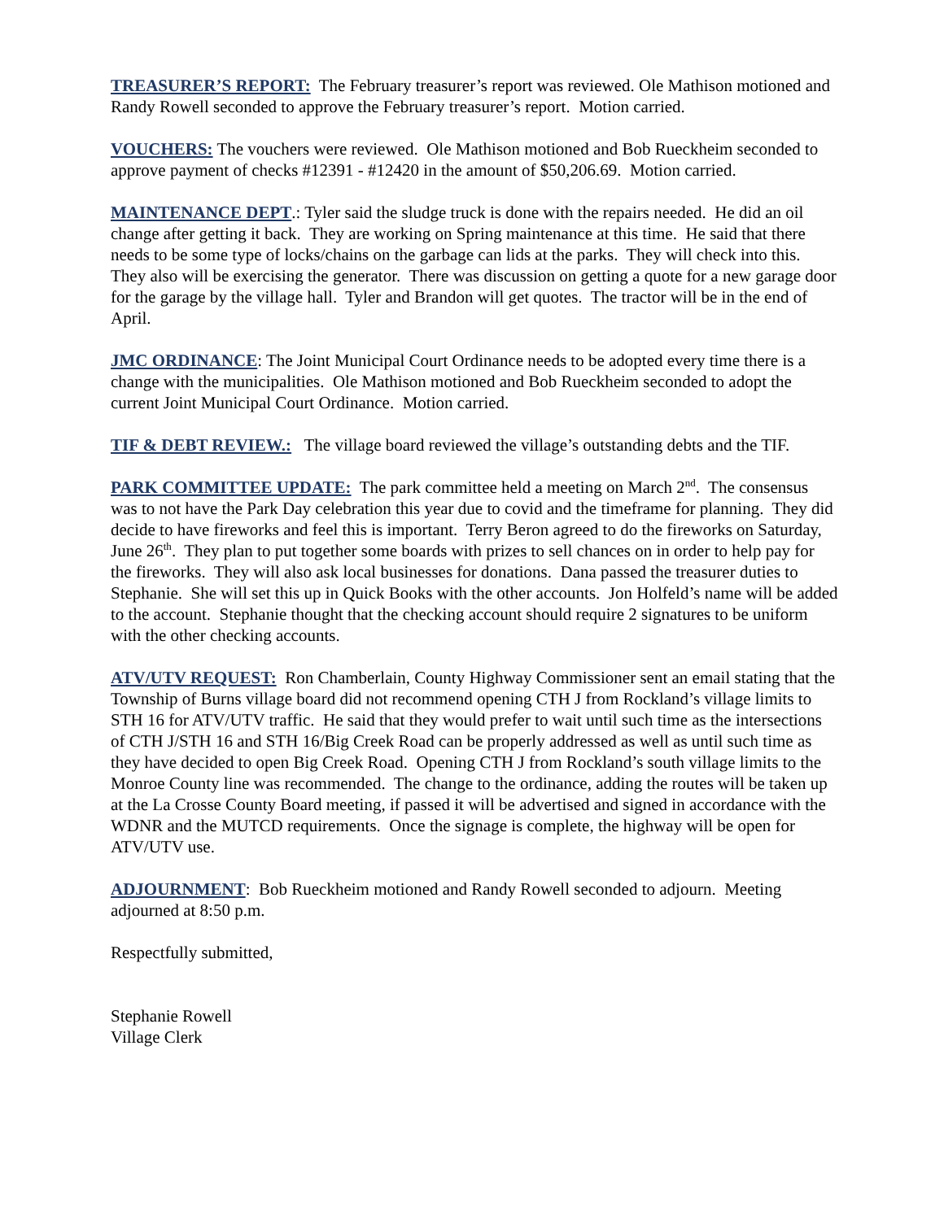TREASURER’S REPORT: The February treasurer’s report was reviewed. Ole Mathison motioned and Randy Rowell seconded to approve the February treasurer’s report. Motion carried.
VOUCHERS: The vouchers were reviewed. Ole Mathison motioned and Bob Rueckheim seconded to approve payment of checks #12391 - #12420 in the amount of $50,206.69. Motion carried.
MAINTENANCE DEPT.: Tyler said the sludge truck is done with the repairs needed. He did an oil change after getting it back. They are working on Spring maintenance at this time. He said that there needs to be some type of locks/chains on the garbage can lids at the parks. They will check into this. They also will be exercising the generator. There was discussion on getting a quote for a new garage door for the garage by the village hall. Tyler and Brandon will get quotes. The tractor will be in the end of April.
JMC ORDINANCE: The Joint Municipal Court Ordinance needs to be adopted every time there is a change with the municipalities. Ole Mathison motioned and Bob Rueckheim seconded to adopt the current Joint Municipal Court Ordinance. Motion carried.
TIF & DEBT REVIEW.: The village board reviewed the village’s outstanding debts and the TIF.
PARK COMMITTEE UPDATE: The park committee held a meeting on March 2<sup>nd</sup>. The consensus was to not have the Park Day celebration this year due to covid and the timeframe for planning. They did decide to have fireworks and feel this is important. Terry Beron agreed to do the fireworks on Saturday, June 26<sup>th</sup>. They plan to put together some boards with prizes to sell chances on in order to help pay for the fireworks. They will also ask local businesses for donations. Dana passed the treasurer duties to Stephanie. She will set this up in Quick Books with the other accounts. Jon Holfeld’s name will be added to the account. Stephanie thought that the checking account should require 2 signatures to be uniform with the other checking accounts.
ATV/UTV REQUEST: Ron Chamberlain, County Highway Commissioner sent an email stating that the Township of Burns village board did not recommend opening CTH J from Rockland’s village limits to STH 16 for ATV/UTV traffic. He said that they would prefer to wait until such time as the intersections of CTH J/STH 16 and STH 16/Big Creek Road can be properly addressed as well as until such time as they have decided to open Big Creek Road. Opening CTH J from Rockland’s south village limits to the Monroe County line was recommended. The change to the ordinance, adding the routes will be taken up at the La Crosse County Board meeting, if passed it will be advertised and signed in accordance with the WDNR and the MUTCD requirements. Once the signage is complete, the highway will be open for ATV/UTV use.
ADJOURNMENT: Bob Rueckheim motioned and Randy Rowell seconded to adjourn. Meeting adjourned at 8:50 p.m.
Respectfully submitted,
Stephanie Rowell
Village Clerk